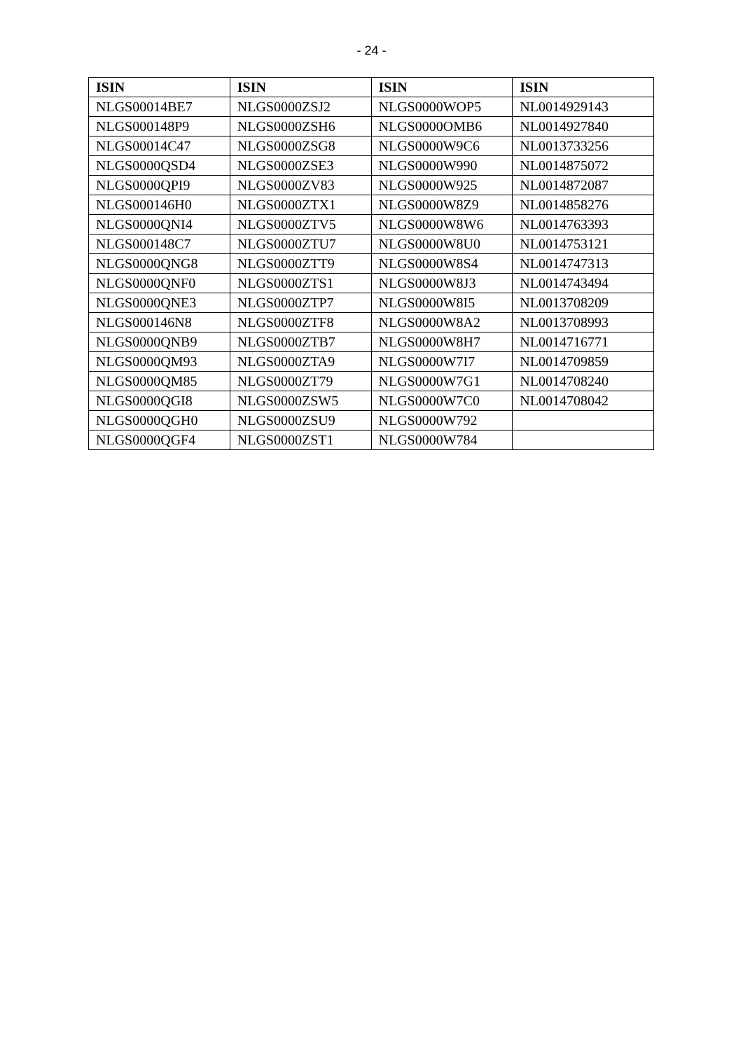- 24 -
| ISIN | ISIN | ISIN | ISIN |
| --- | --- | --- | --- |
| NLGS00014BE7 | NLGS0000ZSJ2 | NLGS0000WOP5 | NL0014929143 |
| NLGS000148P9 | NLGS0000ZSH6 | NLGS0000OMB6 | NL0014927840 |
| NLGS00014C47 | NLGS0000ZSG8 | NLGS0000W9C6 | NL0013733256 |
| NLGS0000QSD4 | NLGS0000ZSE3 | NLGS0000W990 | NL0014875072 |
| NLGS0000QPI9 | NLGS0000ZV83 | NLGS0000W925 | NL0014872087 |
| NLGS000146H0 | NLGS0000ZTX1 | NLGS0000W8Z9 | NL0014858276 |
| NLGS0000QNI4 | NLGS0000ZTV5 | NLGS0000W8W6 | NL0014763393 |
| NLGS000148C7 | NLGS0000ZTU7 | NLGS0000W8U0 | NL0014753121 |
| NLGS0000QNG8 | NLGS0000ZTT9 | NLGS0000W8S4 | NL0014747313 |
| NLGS0000QNF0 | NLGS0000ZTS1 | NLGS0000W8J3 | NL0014743494 |
| NLGS0000QNE3 | NLGS0000ZTP7 | NLGS0000W8I5 | NL0013708209 |
| NLGS000146N8 | NLGS0000ZTF8 | NLGS0000W8A2 | NL0013708993 |
| NLGS0000QNB9 | NLGS0000ZTB7 | NLGS0000W8H7 | NL0014716771 |
| NLGS0000QM93 | NLGS0000ZTA9 | NLGS0000W7I7 | NL0014709859 |
| NLGS0000QM85 | NLGS0000ZT79 | NLGS0000W7G1 | NL0014708240 |
| NLGS0000QGI8 | NLGS0000ZSW5 | NLGS0000W7C0 | NL0014708042 |
| NLGS0000QGH0 | NLGS0000ZSU9 | NLGS0000W792 | |
| NLGS0000QGF4 | NLGS0000ZST1 | NLGS0000W784 | |